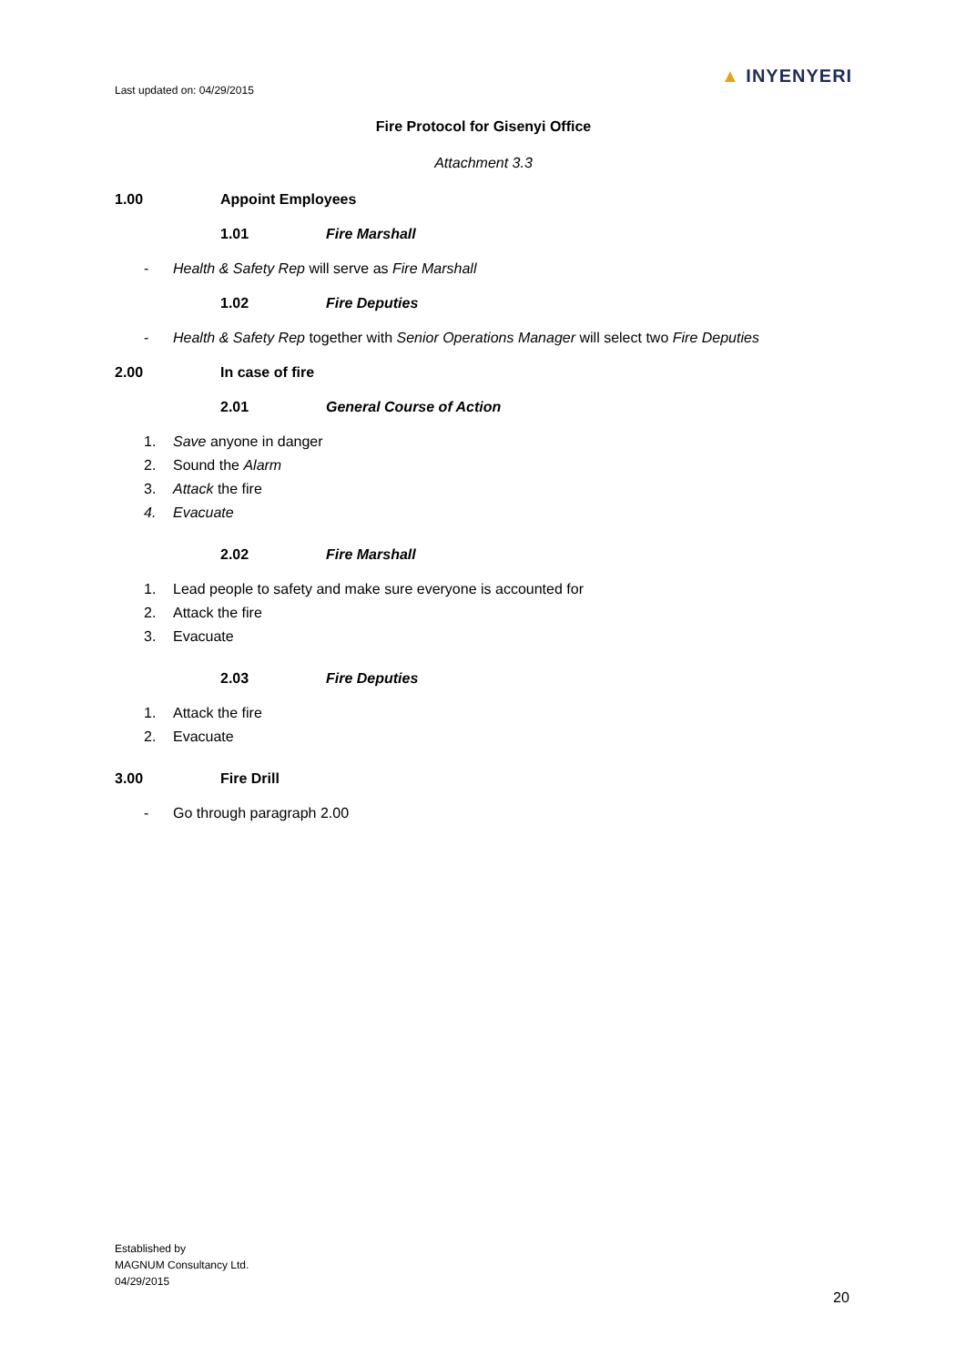Last updated on: 04/29/2015
▲ INYENYERI
Fire Protocol for Gisenyi Office
Attachment 3.3
1.00 Appoint Employees
1.01 Fire Marshall
- Health & Safety Rep will serve as Fire Marshall
1.02 Fire Deputies
- Health & Safety Rep together with Senior Operations Manager will select two Fire Deputies
2.00 In case of fire
2.01 General Course of Action
1. Save anyone in danger
2. Sound the Alarm
3. Attack the fire
4. Evacuate
2.02 Fire Marshall
1. Lead people to safety and make sure everyone is accounted for
2. Attack the fire
3. Evacuate
2.03 Fire Deputies
1. Attack the fire
2. Evacuate
3.00 Fire Drill
- Go through paragraph 2.00
Established by
MAGNUM Consultancy Ltd.
04/29/2015
20